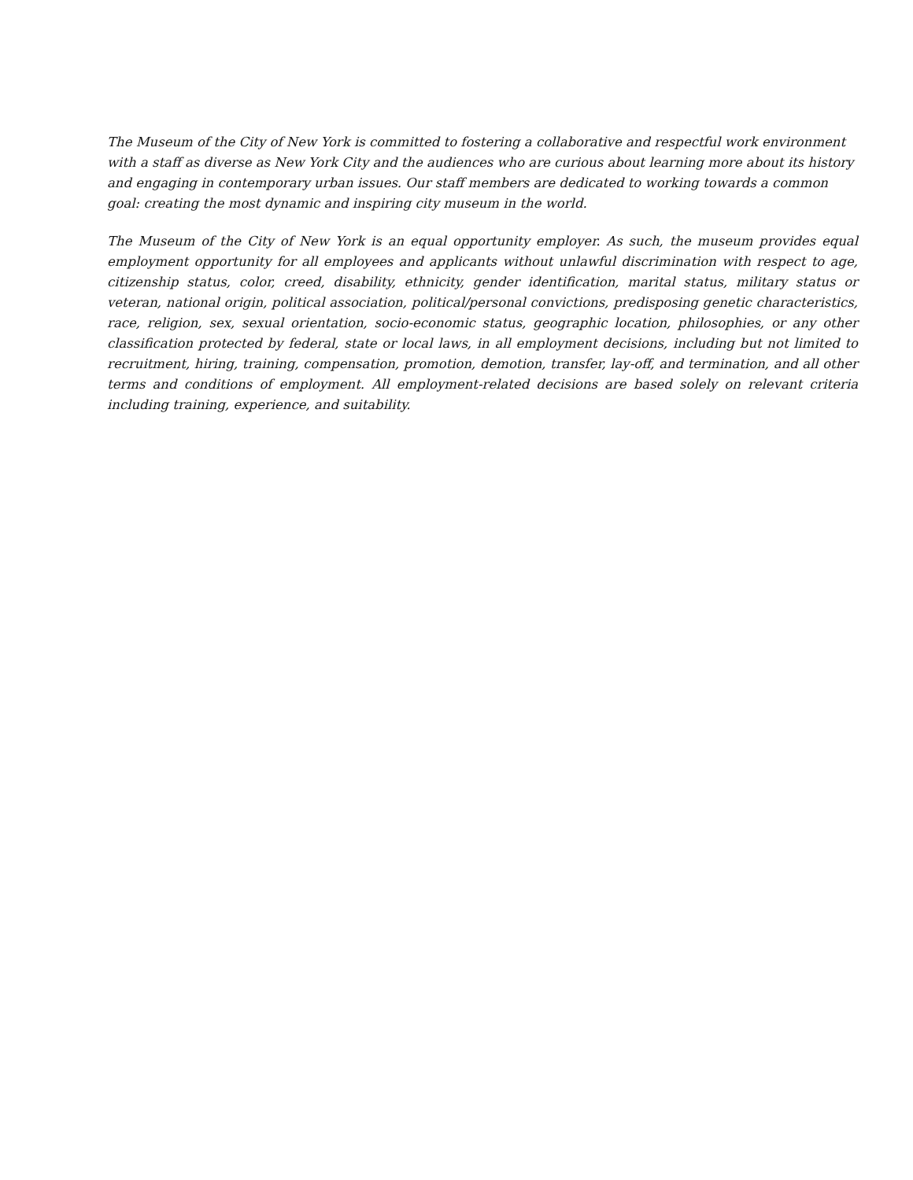The Museum of the City of New York is committed to fostering a collaborative and respectful work environment with a staff as diverse as New York City and the audiences who are curious about learning more about its history and engaging in contemporary urban issues. Our staff members are dedicated to working towards a common goal: creating the most dynamic and inspiring city museum in the world.
The Museum of the City of New York is an equal opportunity employer. As such, the museum provides equal employment opportunity for all employees and applicants without unlawful discrimination with respect to age, citizenship status, color, creed, disability, ethnicity, gender identification, marital status, military status or veteran, national origin, political association, political/personal convictions, predisposing genetic characteristics, race, religion, sex, sexual orientation, socio-economic status, geographic location, philosophies, or any other classification protected by federal, state or local laws, in all employment decisions, including but not limited to recruitment, hiring, training, compensation, promotion, demotion, transfer, lay-off, and termination, and all other terms and conditions of employment. All employment-related decisions are based solely on relevant criteria including training, experience, and suitability.